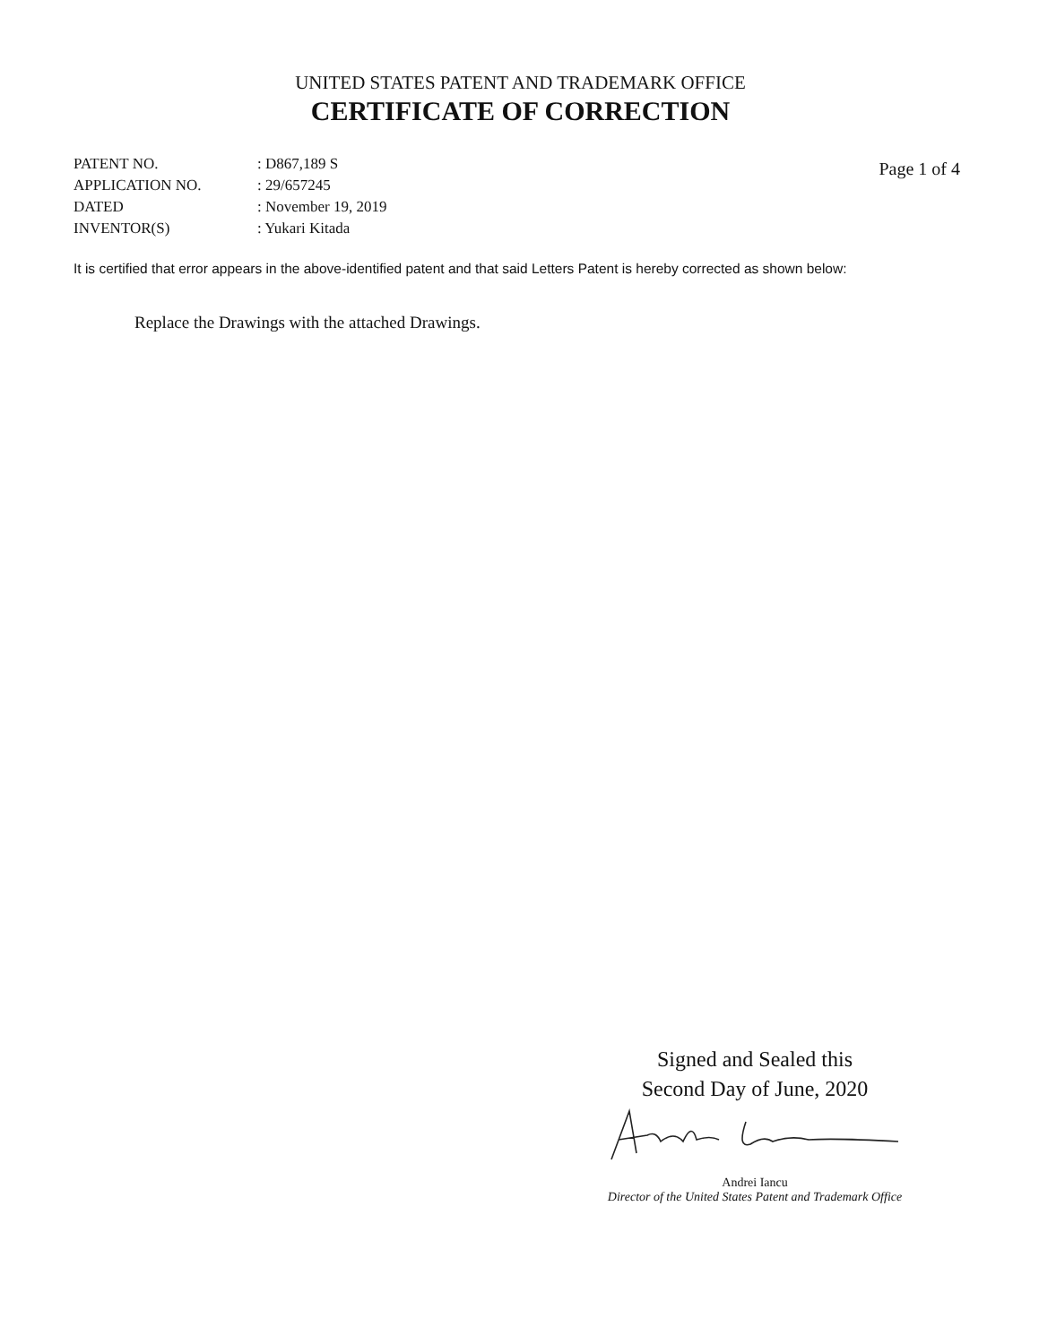UNITED STATES PATENT AND TRADEMARK OFFICE
CERTIFICATE OF CORRECTION
| PATENT NO. | : D867,189 S |
| APPLICATION NO. | : 29/657245 |
| DATED | : November 19, 2019 |
| INVENTOR(S) | : Yukari Kitada |
Page 1 of 4
It is certified that error appears in the above-identified patent and that said Letters Patent is hereby corrected as shown below:
Replace the Drawings with the attached Drawings.
Signed and Sealed this
Second Day of June, 2020
Andrei Iancu
Director of the United States Patent and Trademark Office